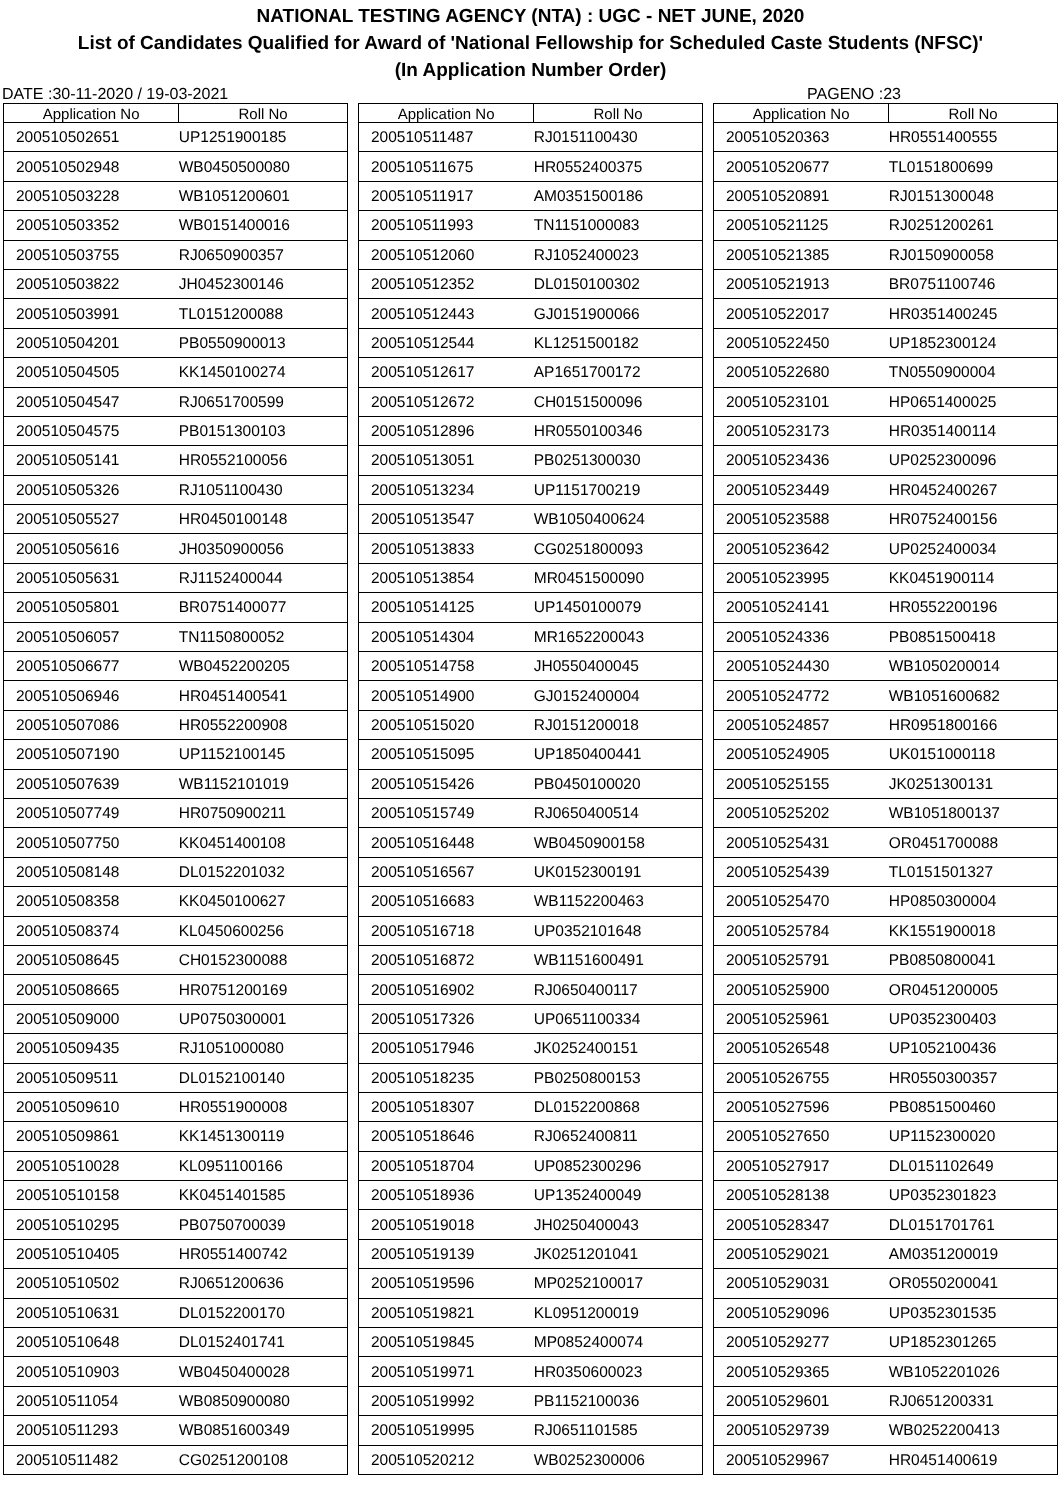NATIONAL TESTING AGENCY (NTA) : UGC - NET JUNE, 2020
List of Candidates Qualified for Award of 'National Fellowship for Scheduled Caste Students (NFSC)'
(In Application Number Order)
DATE :30-11-2020 / 19-03-2021 PAGENO :23
| Application No | Roll No |
| --- | --- |
| 200510502651 | UP1251900185 |
| 200510502948 | WB0450500080 |
| 200510503228 | WB1051200601 |
| 200510503352 | WB0151400016 |
| 200510503755 | RJ0650900357 |
| 200510503822 | JH0452300146 |
| 200510503991 | TL0151200088 |
| 200510504201 | PB0550900013 |
| 200510504505 | KK1450100274 |
| 200510504547 | RJ0651700599 |
| 200510504575 | PB0151300103 |
| 200510505141 | HR0552100056 |
| 200510505326 | RJ1051100430 |
| 200510505527 | HR0450100148 |
| 200510505616 | JH0350900056 |
| 200510505631 | RJ1152400044 |
| 200510505801 | BR0751400077 |
| 200510506057 | TN1150800052 |
| 200510506677 | WB0452200205 |
| 200510506946 | HR0451400541 |
| 200510507086 | HR0552200908 |
| 200510507190 | UP1152100145 |
| 200510507639 | WB1152101019 |
| 200510507749 | HR0750900211 |
| 200510507750 | KK0451400108 |
| 200510508148 | DL0152201032 |
| 200510508358 | KK0450100627 |
| 200510508374 | KL0450600256 |
| 200510508645 | CH0152300088 |
| 200510508665 | HR0751200169 |
| 200510509000 | UP0750300001 |
| 200510509435 | RJ1051000080 |
| 200510509511 | DL0152100140 |
| 200510509610 | HR0551900008 |
| 200510509861 | KK1451300119 |
| 200510510028 | KL0951100166 |
| 200510510158 | KK0451401585 |
| 200510510295 | PB0750700039 |
| 200510510405 | HR0551400742 |
| 200510510502 | RJ0651200636 |
| 200510510631 | DL0152200170 |
| 200510510648 | DL0152401741 |
| 200510510903 | WB0450400028 |
| 200510511054 | WB0850900080 |
| 200510511293 | WB0851600349 |
| 200510511482 | CG0251200108 |
| Application No | Roll No |
| --- | --- |
| 200510511487 | RJ0151100430 |
| 200510511675 | HR0552400375 |
| 200510511917 | AM0351500186 |
| 200510511993 | TN1151000083 |
| 200510512060 | RJ1052400023 |
| 200510512352 | DL0150100302 |
| 200510512443 | GJ0151900066 |
| 200510512544 | KL1251500182 |
| 200510512617 | AP1651700172 |
| 200510512672 | CH0151500096 |
| 200510512896 | HR0550100346 |
| 200510513051 | PB0251300030 |
| 200510513234 | UP1151700219 |
| 200510513547 | WB1050400624 |
| 200510513833 | CG0251800093 |
| 200510513854 | MR0451500090 |
| 200510514125 | UP1450100079 |
| 200510514304 | MR1652200043 |
| 200510514758 | JH0550400045 |
| 200510514900 | GJ0152400004 |
| 200510515020 | RJ0151200018 |
| 200510515095 | UP1850400441 |
| 200510515426 | PB0450100020 |
| 200510515749 | RJ0650400514 |
| 200510516448 | WB0450900158 |
| 200510516567 | UK0152300191 |
| 200510516683 | WB1152200463 |
| 200510516718 | UP0352101648 |
| 200510516872 | WB1151600491 |
| 200510516902 | RJ0650400117 |
| 200510517326 | UP0651100334 |
| 200510517946 | JK0252400151 |
| 200510518235 | PB0250800153 |
| 200510518307 | DL0152200868 |
| 200510518646 | RJ0652400811 |
| 200510518704 | UP0852300296 |
| 200510518936 | UP1352400049 |
| 200510519018 | JH0250400043 |
| 200510519139 | JK0251201041 |
| 200510519596 | MP0252100017 |
| 200510519821 | KL0951200019 |
| 200510519845 | MP0852400074 |
| 200510519971 | HR0350600023 |
| 200510519992 | PB1152100036 |
| 200510519995 | RJ0651101585 |
| 200510520212 | WB0252300006 |
| Application No | Roll No |
| --- | --- |
| 200510520363 | HR0551400555 |
| 200510520677 | TL0151800699 |
| 200510520891 | RJ0151300048 |
| 200510521125 | RJ0251200261 |
| 200510521385 | RJ0150900058 |
| 200510521913 | BR0751100746 |
| 200510522017 | HR0351400245 |
| 200510522450 | UP1852300124 |
| 200510522680 | TN0550900004 |
| 200510523101 | HP0651400025 |
| 200510523173 | HR0351400114 |
| 200510523436 | UP0252300096 |
| 200510523449 | HR0452400267 |
| 200510523588 | HR0752400156 |
| 200510523642 | UP0252400034 |
| 200510523995 | KK0451900114 |
| 200510524141 | HR0552200196 |
| 200510524336 | PB0851500418 |
| 200510524430 | WB1050200014 |
| 200510524772 | WB1051600682 |
| 200510524857 | HR0951800166 |
| 200510524905 | UK0151000118 |
| 200510525155 | JK0251300131 |
| 200510525202 | WB1051800137 |
| 200510525431 | OR0451700088 |
| 200510525439 | TL0151501327 |
| 200510525470 | HP0850300004 |
| 200510525784 | KK1551900018 |
| 200510525791 | PB0850800041 |
| 200510525900 | OR0451200005 |
| 200510525961 | UP0352300403 |
| 200510526548 | UP1052100436 |
| 200510526755 | HR0550300357 |
| 200510527596 | PB0851500460 |
| 200510527650 | UP1152300020 |
| 200510527917 | DL0151102649 |
| 200510528138 | UP0352301823 |
| 200510528347 | DL0151701761 |
| 200510529021 | AM0351200019 |
| 200510529031 | OR0550200041 |
| 200510529096 | UP0352301535 |
| 200510529277 | UP1852301265 |
| 200510529365 | WB1052201026 |
| 200510529601 | RJ0651200331 |
| 200510529739 | WB0252200413 |
| 200510529967 | HR0451400619 |